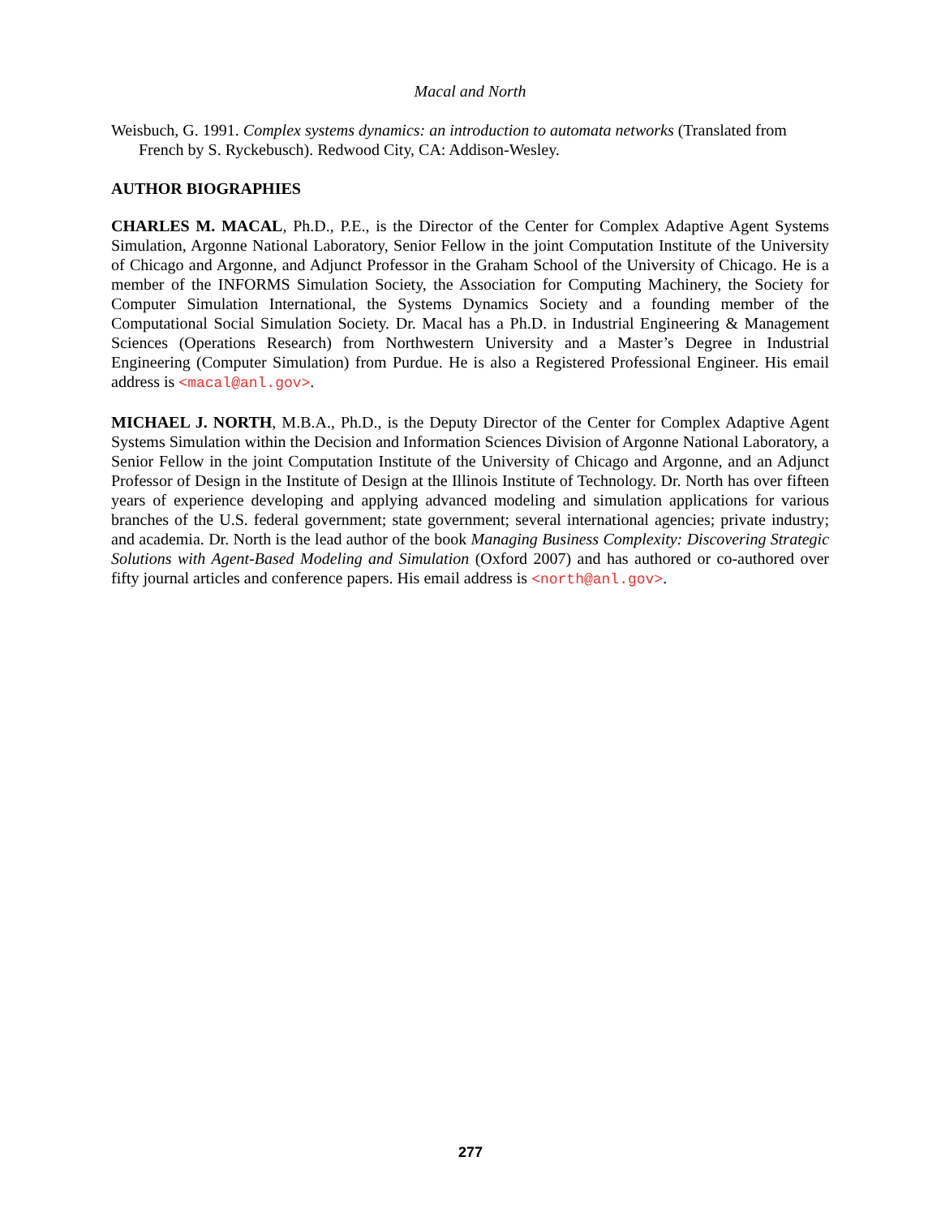Macal and North
Weisbuch, G. 1991. Complex systems dynamics: an introduction to automata networks (Translated from French by S. Ryckebusch). Redwood City, CA: Addison-Wesley.
AUTHOR BIOGRAPHIES
CHARLES M. MACAL, Ph.D., P.E., is the Director of the Center for Complex Adaptive Agent Systems Simulation, Argonne National Laboratory, Senior Fellow in the joint Computation Institute of the University of Chicago and Argonne, and Adjunct Professor in the Graham School of the University of Chicago. He is a member of the INFORMS Simulation Society, the Association for Computing Machinery, the Society for Computer Simulation International, the Systems Dynamics Society and a founding member of the Computational Social Simulation Society. Dr. Macal has a Ph.D. in Industrial Engineering & Management Sciences (Operations Research) from Northwestern University and a Master’s Degree in Industrial Engineering (Computer Simulation) from Purdue. He is also a Registered Professional Engineer. His email address is <macal@anl.gov>.
MICHAEL J. NORTH, M.B.A., Ph.D., is the Deputy Director of the Center for Complex Adaptive Agent Systems Simulation within the Decision and Information Sciences Division of Argonne National Laboratory, a Senior Fellow in the joint Computation Institute of the University of Chicago and Argonne, and an Adjunct Professor of Design in the Institute of Design at the Illinois Institute of Technology. Dr. North has over fifteen years of experience developing and applying advanced modeling and simulation applications for various branches of the U.S. federal government; state government; several international agencies; private industry; and academia. Dr. North is the lead author of the book Managing Business Complexity: Discovering Strategic Solutions with Agent-Based Modeling and Simulation (Oxford 2007) and has authored or co-authored over fifty journal articles and conference papers. His email address is <north@anl.gov>.
277